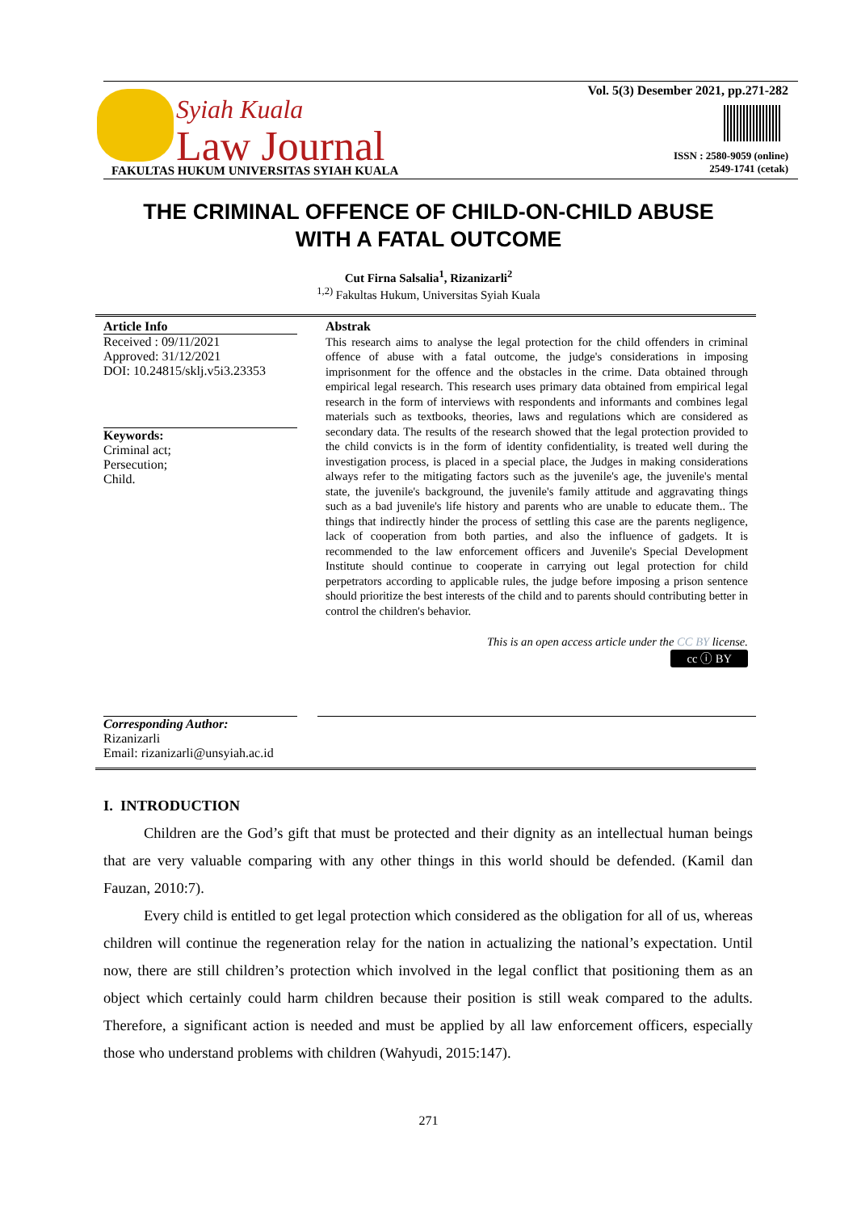Syiah Kuala
Law Journal
FAKULTAS HUKUM UNIVERSITAS SYIAH KUALA
Vol. 5(3) Desember 2021, pp.271-282
ISSN : 2580-9059 (online)
2549-1741 (cetak)
THE CRIMINAL OFFENCE OF CHILD-ON-CHILD ABUSE
WITH A FATAL OUTCOME
Cut Firna Salsalia<sup>1</sup>, Rizanizarli<sup>2</sup>
<sup>1,2)</sup> Fakultas Hukum, Universitas Syiah Kuala
Article Info
Received : 09/11/2021
Approved: 31/12/2021
DOI: 10.24815/sklj.v5i3.23353
Keywords:
Criminal act;
Persecution;
Child.
Abstrak
This research aims to analyse the legal protection for the child offenders in criminal offence of abuse with a fatal outcome, the judge's considerations in imposing imprisonment for the offence and the obstacles in the crime. Data obtained through empirical legal research. This research uses primary data obtained from empirical legal research in the form of interviews with respondents and informants and combines legal materials such as textbooks, theories, laws and regulations which are considered as secondary data. The results of the research showed that the legal protection provided to the child convicts is in the form of identity confidentiality, is treated well during the investigation process, is placed in a special place, the Judges in making considerations always refer to the mitigating factors such as the juvenile's age, the juvenile's mental state, the juvenile's background, the juvenile's family attitude and aggravating things such as a bad juvenile's life history and parents who are unable to educate them.. The things that indirectly hinder the process of settling this case are the parents negligence, lack of cooperation from both parties, and also the influence of gadgets. It is recommended to the law enforcement officers and Juvenile's Special Development Institute should continue to cooperate in carrying out legal protection for child perpetrators according to applicable rules, the judge before imposing a prison sentence should prioritize the best interests of the child and to parents should contributing better in control the children's behavior.
This is an open access article under the CC BY license.
cc ⓘ BY
Corresponding Author:
Rizanizarli
Email: rizanizarli@unsyiah.ac.id
I. INTRODUCTION
Children are the God’s gift that must be protected and their dignity as an intellectual human beings that are very valuable comparing with any other things in this world should be defended. (Kamil dan Fauzan, 2010:7).
Every child is entitled to get legal protection which considered as the obligation for all of us, whereas children will continue the regeneration relay for the nation in actualizing the national’s expectation. Until now, there are still children’s protection which involved in the legal conflict that positioning them as an object which certainly could harm children because their position is still weak compared to the adults. Therefore, a significant action is needed and must be applied by all law enforcement officers, especially those who understand problems with children (Wahyudi, 2015:147).
271